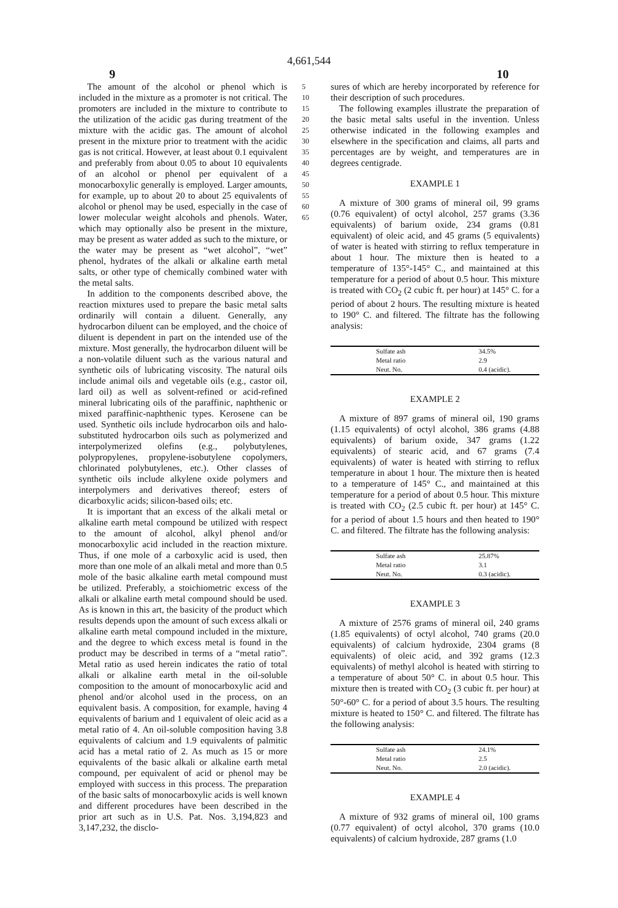4,661,544
9 10
The amount of the alcohol or phenol which is included in the mixture as a promoter is not critical. The promoters are included in the mixture to contribute to the utilization of the acidic gas during treatment of the mixture with the acidic gas. The amount of alcohol present in the mixture prior to treatment with the acidic gas is not critical. However, at least about 0.1 equivalent and preferably from about 0.05 to about 10 equivalents of an alcohol or phenol per equivalent of a monocarboxylic generally is employed. Larger amounts, for example, up to about 20 to about 25 equivalents of alcohol or phenol may be used, especially in the case of lower molecular weight alcohols and phenols. Water, which may optionally also be present in the mixture, may be present as water added as such to the mixture, or the water may be present as “wet alcohol”, “wet” phenol, hydrates of the alkali or alkaline earth metal salts, or other type of chemically combined water with the metal salts.
In addition to the components described above, the reaction mixtures used to prepare the basic metal salts ordinarily will contain a diluent. Generally, any hydrocarbon diluent can be employed, and the choice of diluent is dependent in part on the intended use of the mixture. Most generally, the hydrocarbon diluent will be a non-volatile diluent such as the various natural and synthetic oils of lubricating viscosity. The natural oils include animal oils and vegetable oils (e.g., castor oil, lard oil) as well as solvent-refined or acid-refined mineral lubricating oils of the paraffinic, naphthenic or mixed paraffinic-naphthenic types. Kerosene can be used. Synthetic oils include hydrocarbon oils and halo-substituted hydrocarbon oils such as polymerized and interpolymerized olefins (e.g., polybutylenes, polypropylenes, propylene-isobutylene copolymers, chlorinated polybutylenes, etc.). Other classes of synthetic oils include alkylene oxide polymers and interpolymers and derivatives thereof; esters of dicarboxylic acids; silicon-based oils; etc.
It is important that an excess of the alkali metal or alkaline earth metal compound be utilized with respect to the amount of alcohol, alkyl phenol and/or monocarboxylic acid included in the reaction mixture. Thus, if one mole of a carboxylic acid is used, then more than one mole of an alkali metal and more than 0.5 mole of the basic alkaline earth metal compound must be utilized. Preferably, a stoichiometric excess of the alkali or alkaline earth metal compound should be used. As is known in this art, the basicity of the product which results depends upon the amount of such excess alkali or alkaline earth metal compound included in the mixture, and the degree to which excess metal is found in the product may be described in terms of a “metal ratio”. Metal ratio as used herein indicates the ratio of total alkali or alkaline earth metal in the oil-soluble composition to the amount of monocarboxylic acid and phenol and/or alcohol used in the process, on an equivalent basis. A composition, for example, having 4 equivalents of barium and 1 equivalent of oleic acid as a metal ratio of 4. An oil-soluble composition having 3.8 equivalents of calcium and 1.9 equivalents of palmitic acid has a metal ratio of 2. As much as 15 or more equivalents of the basic alkali or alkaline earth metal compound, per equivalent of acid or phenol may be employed with success in this process. The preparation of the basic salts of monocarboxylic acids is well known and different procedures have been described in the prior art such as in U.S. Pat. Nos. 3,194,823 and 3,147,232, the disclo-
5
10
15
20
25
30
35
40
45
50
55
60
65
sures of which are hereby incorporated by reference for their description of such procedures.
The following examples illustrate the preparation of the basic metal salts useful in the invention. Unless otherwise indicated in the following examples and elsewhere in the specification and claims, all parts and percentages are by weight, and temperatures are in degrees centigrade.
EXAMPLE 1
A mixture of 300 grams of mineral oil, 99 grams (0.76 equivalent) of octyl alcohol, 257 grams (3.36 equivalents) of barium oxide, 234 grams (0.81 equivalent) of oleic acid, and 45 grams (5 equivalents) of water is heated with stirring to reflux temperature in about 1 hour. The mixture then is heated to a temperature of 135°-145° C., and maintained at this temperature for a period of about 0.5 hour. This mixture is treated with CO<sub>2</sub> (2 cubic ft. per hour) at 145° C. for a period of about 2 hours. The resulting mixture is heated to 190° C. and filtered. The filtrate has the following analysis:
| Sulfate ash | 34.5% |
| Metal ratio | 2.9 |
| Neut. No. | 0.4 (acidic). |
EXAMPLE 2
A mixture of 897 grams of mineral oil, 190 grams (1.15 equivalents) of octyl alcohol, 386 grams (4.88 equivalents) of barium oxide, 347 grams (1.22 equivalents) of stearic acid, and 67 grams (7.4 equivalents) of water is heated with stirring to reflux temperature in about 1 hour. The mixture then is heated to a temperature of 145° C., and maintained at this temperature for a period of about 0.5 hour. This mixture is treated with CO<sub>2</sub> (2.5 cubic ft. per hour) at 145° C. for a period of about 1.5 hours and then heated to 190° C. and filtered. The filtrate has the following analysis:
| Sulfate ash | 25.87% |
| Metal ratio | 3.1 |
| Neut. No. | 0.3 (acidic). |
EXAMPLE 3
A mixture of 2576 grams of mineral oil, 240 grams (1.85 equivalents) of octyl alcohol, 740 grams (20.0 equivalents) of calcium hydroxide, 2304 grams (8 equivalents) of oleic acid, and 392 grams (12.3 equivalents) of methyl alcohol is heated with stirring to a temperature of about 50° C. in about 0.5 hour. This mixture then is treated with CO<sub>2</sub> (3 cubic ft. per hour) at 50°-60° C. for a period of about 3.5 hours. The resulting mixture is heated to 150° C. and filtered. The filtrate has the following analysis:
| Sulfate ash | 24.1% |
| Metal ratio | 2.5 |
| Neut. No. | 2.0 (acidic). |
EXAMPLE 4
A mixture of 932 grams of mineral oil, 100 grams (0.77 equivalent) of octyl alcohol, 370 grams (10.0 equivalents) of calcium hydroxide, 287 grams (1.0